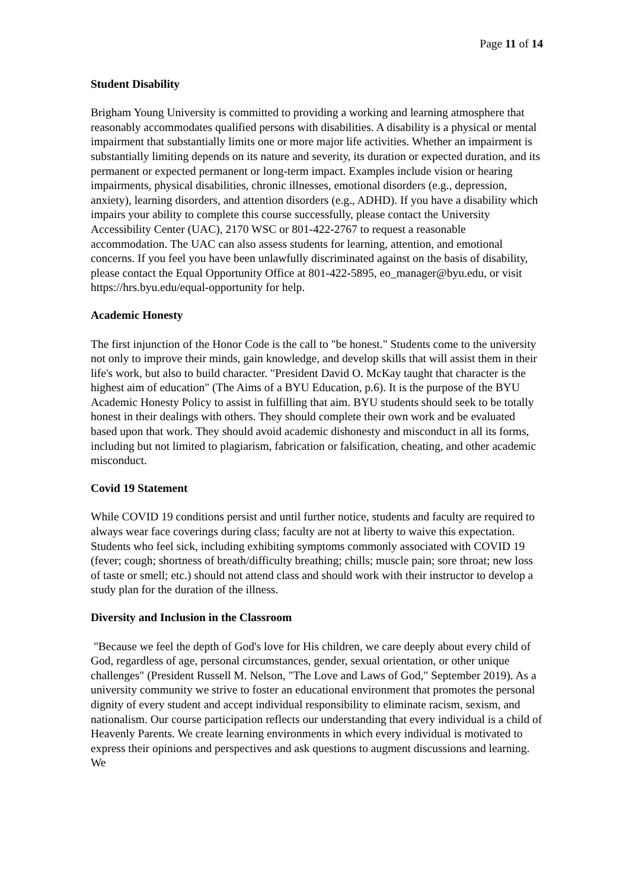Page 11 of 14
Student Disability
Brigham Young University is committed to providing a working and learning atmosphere that reasonably accommodates qualified persons with disabilities. A disability is a physical or mental impairment that substantially limits one or more major life activities. Whether an impairment is substantially limiting depends on its nature and severity, its duration or expected duration, and its permanent or expected permanent or long-term impact. Examples include vision or hearing impairments, physical disabilities, chronic illnesses, emotional disorders (e.g., depression, anxiety), learning disorders, and attention disorders (e.g., ADHD). If you have a disability which impairs your ability to complete this course successfully, please contact the University Accessibility Center (UAC), 2170 WSC or 801-422-2767 to request a reasonable accommodation. The UAC can also assess students for learning, attention, and emotional concerns. If you feel you have been unlawfully discriminated against on the basis of disability, please contact the Equal Opportunity Office at 801-422-5895, eo_manager@byu.edu, or visit https://hrs.byu.edu/equal-opportunity for help.
Academic Honesty
The first injunction of the Honor Code is the call to "be honest." Students come to the university not only to improve their minds, gain knowledge, and develop skills that will assist them in their life's work, but also to build character. "President David O. McKay taught that character is the highest aim of education" (The Aims of a BYU Education, p.6). It is the purpose of the BYU Academic Honesty Policy to assist in fulfilling that aim. BYU students should seek to be totally honest in their dealings with others. They should complete their own work and be evaluated based upon that work. They should avoid academic dishonesty and misconduct in all its forms, including but not limited to plagiarism, fabrication or falsification, cheating, and other academic misconduct.
Covid 19 Statement
While COVID 19 conditions persist and until further notice, students and faculty are required to always wear face coverings during class; faculty are not at liberty to waive this expectation. Students who feel sick, including exhibiting symptoms commonly associated with COVID 19 (fever; cough; shortness of breath/difficulty breathing; chills; muscle pain; sore throat; new loss of taste or smell; etc.) should not attend class and should work with their instructor to develop a study plan for the duration of the illness.
Diversity and Inclusion in the Classroom
"Because we feel the depth of God's love for His children, we care deeply about every child of God, regardless of age, personal circumstances, gender, sexual orientation, or other unique challenges" (President Russell M. Nelson, "The Love and Laws of God," September 2019). As a university community we strive to foster an educational environment that promotes the personal dignity of every student and accept individual responsibility to eliminate racism, sexism, and nationalism. Our course participation reflects our understanding that every individual is a child of Heavenly Parents. We create learning environments in which every individual is motivated to express their opinions and perspectives and ask questions to augment discussions and learning. We